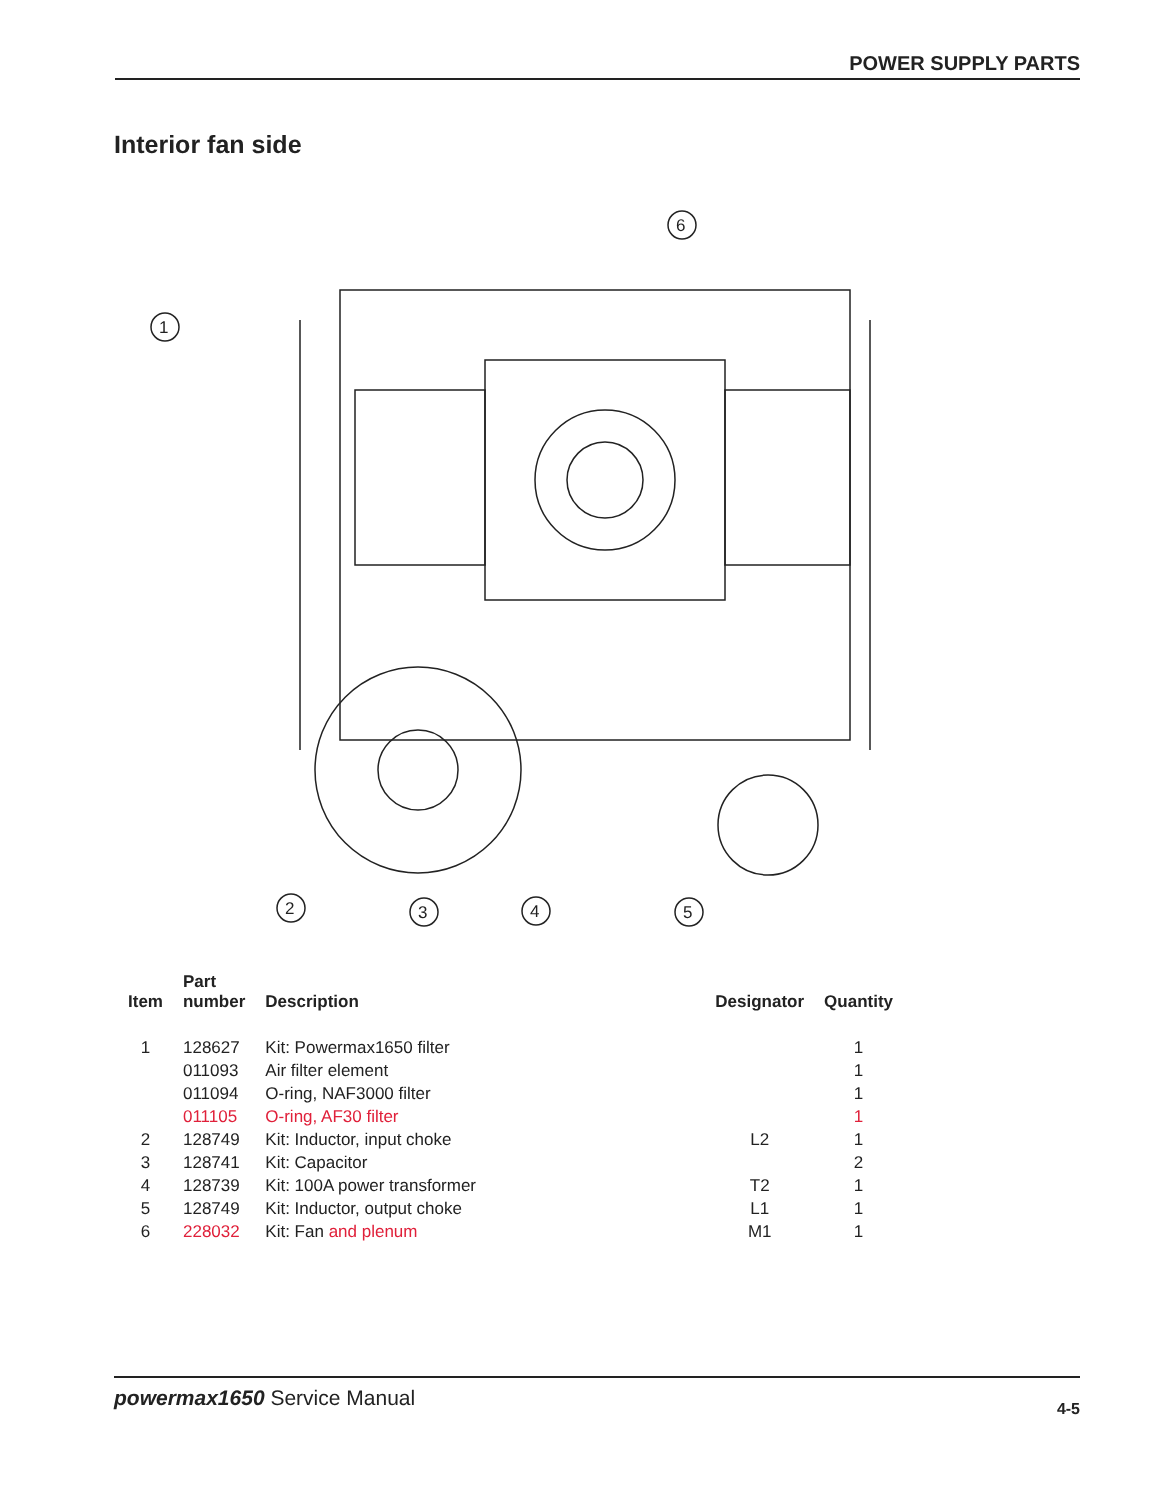POWER SUPPLY PARTS
Interior fan side
1
2
3
4
5
6
| Item | Part number | Description | Designator | Quantity |
| --- | --- | --- | --- | --- |
| 1 | 128627 | Kit: Powermax1650 filter | | 1 |
| | 011093 | Air filter element | | 1 |
| | 011094 | O-ring, NAF3000 filter | | 1 |
| | 011105 | O-ring, AF30 filter | | 1 |
| 2 | 128749 | Kit: Inductor, input choke | L2 | 1 |
| 3 | 128741 | Kit: Capacitor | | 2 |
| 4 | 128739 | Kit: 100A power transformer | T2 | 1 |
| 5 | 128749 | Kit: Inductor, output choke | L1 | 1 |
| 6 | 228032 | Kit: Fan and plenum | M1 | 1 |
powermax1650 Service Manual 4-5